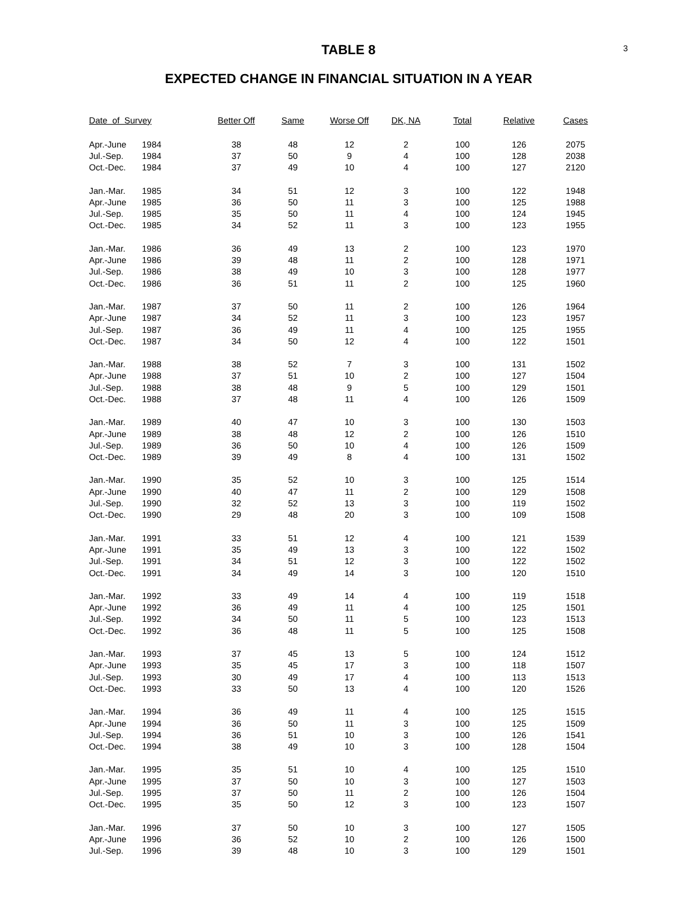3
TABLE 8
EXPECTED CHANGE IN FINANCIAL SITUATION IN A YEAR
| Date of Survey | | Better Off | Same | Worse Off | DK, NA | Total | Relative | Cases |
| --- | --- | --- | --- | --- | --- | --- | --- | --- |
| Apr.-June | 1984 | 38 | 48 | 12 | 2 | 100 | 126 | 2075 |
| Jul.-Sep. | 1984 | 37 | 50 | 9 | 4 | 100 | 128 | 2038 |
| Oct.-Dec. | 1984 | 37 | 49 | 10 | 4 | 100 | 127 | 2120 |
| Jan.-Mar. | 1985 | 34 | 51 | 12 | 3 | 100 | 122 | 1948 |
| Apr.-June | 1985 | 36 | 50 | 11 | 3 | 100 | 125 | 1988 |
| Jul.-Sep. | 1985 | 35 | 50 | 11 | 4 | 100 | 124 | 1945 |
| Oct.-Dec. | 1985 | 34 | 52 | 11 | 3 | 100 | 123 | 1955 |
| Jan.-Mar. | 1986 | 36 | 49 | 13 | 2 | 100 | 123 | 1970 |
| Apr.-June | 1986 | 39 | 48 | 11 | 2 | 100 | 128 | 1971 |
| Jul.-Sep. | 1986 | 38 | 49 | 10 | 3 | 100 | 128 | 1977 |
| Oct.-Dec. | 1986 | 36 | 51 | 11 | 2 | 100 | 125 | 1960 |
| Jan.-Mar. | 1987 | 37 | 50 | 11 | 2 | 100 | 126 | 1964 |
| Apr.-June | 1987 | 34 | 52 | 11 | 3 | 100 | 123 | 1957 |
| Jul.-Sep. | 1987 | 36 | 49 | 11 | 4 | 100 | 125 | 1955 |
| Oct.-Dec. | 1987 | 34 | 50 | 12 | 4 | 100 | 122 | 1501 |
| Jan.-Mar. | 1988 | 38 | 52 | 7 | 3 | 100 | 131 | 1502 |
| Apr.-June | 1988 | 37 | 51 | 10 | 2 | 100 | 127 | 1504 |
| Jul.-Sep. | 1988 | 38 | 48 | 9 | 5 | 100 | 129 | 1501 |
| Oct.-Dec. | 1988 | 37 | 48 | 11 | 4 | 100 | 126 | 1509 |
| Jan.-Mar. | 1989 | 40 | 47 | 10 | 3 | 100 | 130 | 1503 |
| Apr.-June | 1989 | 38 | 48 | 12 | 2 | 100 | 126 | 1510 |
| Jul.-Sep. | 1989 | 36 | 50 | 10 | 4 | 100 | 126 | 1509 |
| Oct.-Dec. | 1989 | 39 | 49 | 8 | 4 | 100 | 131 | 1502 |
| Jan.-Mar. | 1990 | 35 | 52 | 10 | 3 | 100 | 125 | 1514 |
| Apr.-June | 1990 | 40 | 47 | 11 | 2 | 100 | 129 | 1508 |
| Jul.-Sep. | 1990 | 32 | 52 | 13 | 3 | 100 | 119 | 1502 |
| Oct.-Dec. | 1990 | 29 | 48 | 20 | 3 | 100 | 109 | 1508 |
| Jan.-Mar. | 1991 | 33 | 51 | 12 | 4 | 100 | 121 | 1539 |
| Apr.-June | 1991 | 35 | 49 | 13 | 3 | 100 | 122 | 1502 |
| Jul.-Sep. | 1991 | 34 | 51 | 12 | 3 | 100 | 122 | 1502 |
| Oct.-Dec. | 1991 | 34 | 49 | 14 | 3 | 100 | 120 | 1510 |
| Jan.-Mar. | 1992 | 33 | 49 | 14 | 4 | 100 | 119 | 1518 |
| Apr.-June | 1992 | 36 | 49 | 11 | 4 | 100 | 125 | 1501 |
| Jul.-Sep. | 1992 | 34 | 50 | 11 | 5 | 100 | 123 | 1513 |
| Oct.-Dec. | 1992 | 36 | 48 | 11 | 5 | 100 | 125 | 1508 |
| Jan.-Mar. | 1993 | 37 | 45 | 13 | 5 | 100 | 124 | 1512 |
| Apr.-June | 1993 | 35 | 45 | 17 | 3 | 100 | 118 | 1507 |
| Jul.-Sep. | 1993 | 30 | 49 | 17 | 4 | 100 | 113 | 1513 |
| Oct.-Dec. | 1993 | 33 | 50 | 13 | 4 | 100 | 120 | 1526 |
| Jan.-Mar. | 1994 | 36 | 49 | 11 | 4 | 100 | 125 | 1515 |
| Apr.-June | 1994 | 36 | 50 | 11 | 3 | 100 | 125 | 1509 |
| Jul.-Sep. | 1994 | 36 | 51 | 10 | 3 | 100 | 126 | 1541 |
| Oct.-Dec. | 1994 | 38 | 49 | 10 | 3 | 100 | 128 | 1504 |
| Jan.-Mar. | 1995 | 35 | 51 | 10 | 4 | 100 | 125 | 1510 |
| Apr.-June | 1995 | 37 | 50 | 10 | 3 | 100 | 127 | 1503 |
| Jul.-Sep. | 1995 | 37 | 50 | 11 | 2 | 100 | 126 | 1504 |
| Oct.-Dec. | 1995 | 35 | 50 | 12 | 3 | 100 | 123 | 1507 |
| Jan.-Mar. | 1996 | 37 | 50 | 10 | 3 | 100 | 127 | 1505 |
| Apr.-June | 1996 | 36 | 52 | 10 | 2 | 100 | 126 | 1500 |
| Jul.-Sep. | 1996 | 39 | 48 | 10 | 3 | 100 | 129 | 1501 |